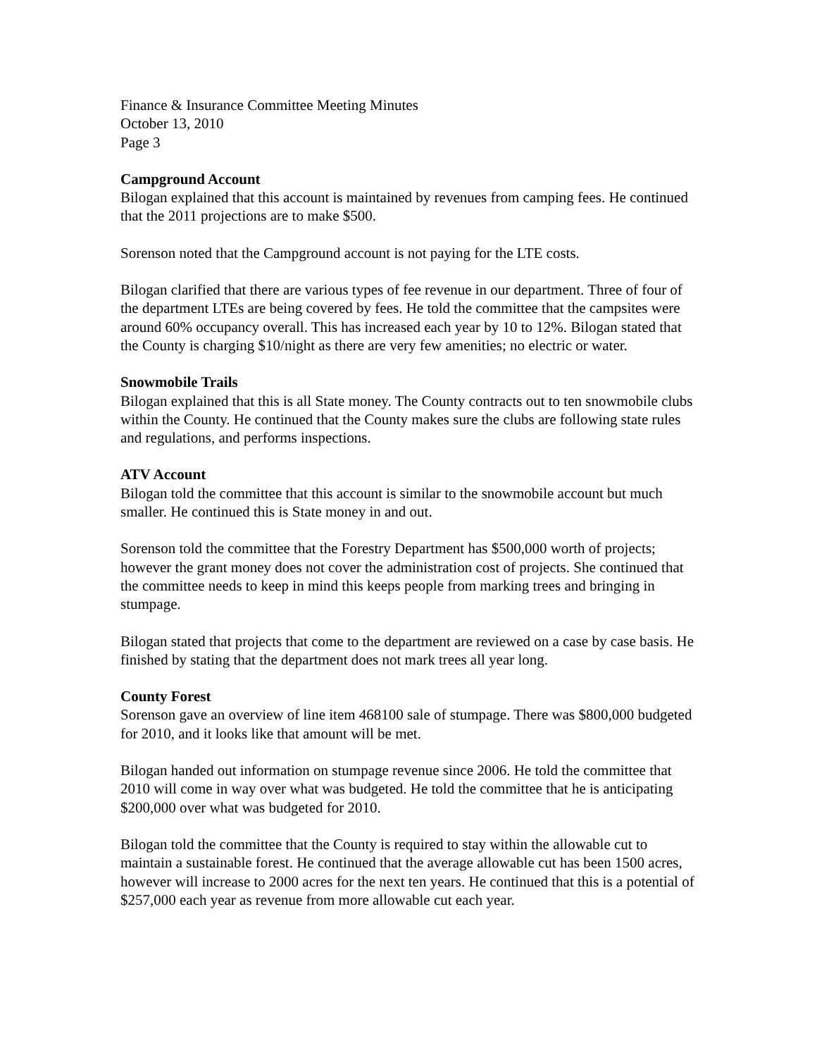Finance & Insurance Committee Meeting Minutes
October 13, 2010
Page 3
Campground Account
Bilogan explained that this account is maintained by revenues from camping fees. He continued that the 2011 projections are to make $500.
Sorenson noted that the Campground account is not paying for the LTE costs.
Bilogan clarified that there are various types of fee revenue in our department. Three of four of the department LTEs are being covered by fees. He told the committee that the campsites were around 60% occupancy overall. This has increased each year by 10 to 12%. Bilogan stated that the County is charging $10/night as there are very few amenities; no electric or water.
Snowmobile Trails
Bilogan explained that this is all State money. The County contracts out to ten snowmobile clubs within the County. He continued that the County makes sure the clubs are following state rules and regulations, and performs inspections.
ATV Account
Bilogan told the committee that this account is similar to the snowmobile account but much smaller. He continued this is State money in and out.
Sorenson told the committee that the Forestry Department has $500,000 worth of projects; however the grant money does not cover the administration cost of projects. She continued that the committee needs to keep in mind this keeps people from marking trees and bringing in stumpage.
Bilogan stated that projects that come to the department are reviewed on a case by case basis. He finished by stating that the department does not mark trees all year long.
County Forest
Sorenson gave an overview of line item 468100 sale of stumpage. There was $800,000 budgeted for 2010, and it looks like that amount will be met.
Bilogan handed out information on stumpage revenue since 2006. He told the committee that 2010 will come in way over what was budgeted. He told the committee that he is anticipating $200,000 over what was budgeted for 2010.
Bilogan told the committee that the County is required to stay within the allowable cut to maintain a sustainable forest. He continued that the average allowable cut has been 1500 acres, however will increase to 2000 acres for the next ten years. He continued that this is a potential of $257,000 each year as revenue from more allowable cut each year.